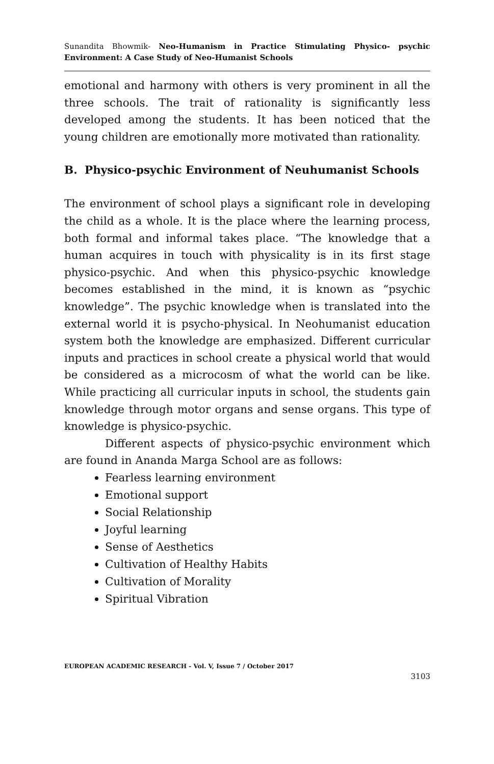Sunandita Bhowmik- Neo-Humanism in Practice Stimulating Physico- psychic Environment: A Case Study of Neo-Humanist Schools
emotional and harmony with others is very prominent in all the three schools. The trait of rationality is significantly less developed among the students. It has been noticed that the young children are emotionally more motivated than rationality.
B. Physico-psychic Environment of Neuhumanist Schools
The environment of school plays a significant role in developing the child as a whole. It is the place where the learning process, both formal and informal takes place. “The knowledge that a human acquires in touch with physicality is in its first stage physico-psychic. And when this physico-psychic knowledge becomes established in the mind, it is known as “psychic knowledge”. The psychic knowledge when is translated into the external world it is psycho-physical. In Neohumanist education system both the knowledge are emphasized. Different curricular inputs and practices in school create a physical world that would be considered as a microcosm of what the world can be like. While practicing all curricular inputs in school, the students gain knowledge through motor organs and sense organs. This type of knowledge is physico-psychic.
Different aspects of physico-psychic environment which are found in Ananda Marga School are as follows:
Fearless learning environment
Emotional support
Social Relationship
Joyful learning
Sense of Aesthetics
Cultivation of Healthy Habits
Cultivation of Morality
Spiritual Vibration
EUROPEAN ACADEMIC RESEARCH - Vol. V, Issue 7 / October 2017
3103